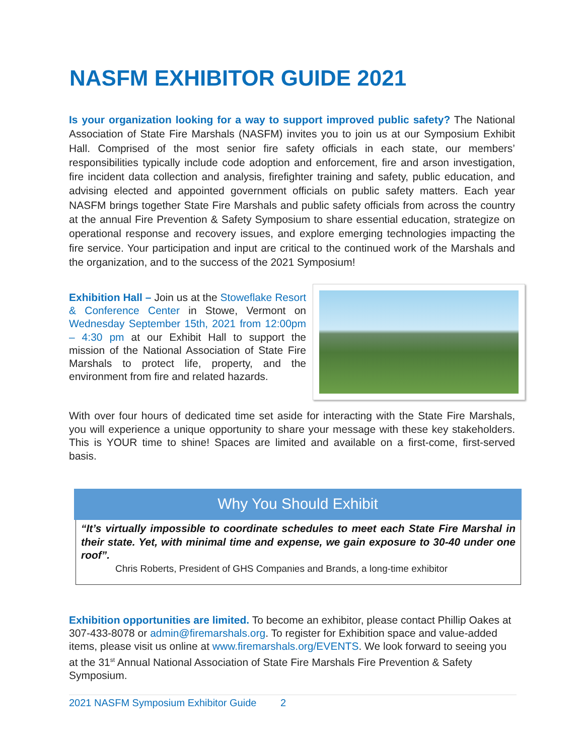NASFM EXHIBITOR GUIDE 2021
Is your organization looking for a way to support improved public safety? The National Association of State Fire Marshals (NASFM) invites you to join us at our Symposium Exhibit Hall. Comprised of the most senior fire safety officials in each state, our members’ responsibilities typically include code adoption and enforcement, fire and arson investigation, fire incident data collection and analysis, firefighter training and safety, public education, and advising elected and appointed government officials on public safety matters. Each year NASFM brings together State Fire Marshals and public safety officials from across the country at the annual Fire Prevention & Safety Symposium to share essential education, strategize on operational response and recovery issues, and explore emerging technologies impacting the fire service. Your participation and input are critical to the continued work of the Marshals and the organization, and to the success of the 2021 Symposium!
Exhibition Hall – Join us at the Stoweflake Resort & Conference Center in Stowe, Vermont on Wednesday September 15th, 2021 from 12:00pm – 4:30 pm at our Exhibit Hall to support the mission of the National Association of State Fire Marshals to protect life, property, and the environment from fire and related hazards.
With over four hours of dedicated time set aside for interacting with the State Fire Marshals, you will experience a unique opportunity to share your message with these key stakeholders. This is YOUR time to shine! Spaces are limited and available on a first-come, first-served basis.
Why You Should Exhibit
“It’s virtually impossible to coordinate schedules to meet each State Fire Marshal in their state. Yet, with minimal time and expense, we gain exposure to 30-40 under one roof”.
Chris Roberts, President of GHS Companies and Brands, a long-time exhibitor
Exhibition opportunities are limited. To become an exhibitor, please contact Phillip Oakes at 307-433-8078 or admin@firemarshals.org. To register for Exhibition space and value-added items, please visit us online at www.firemarshals.org/EVENTS. We look forward to seeing you at the 31<sup>st</sup> Annual National Association of State Fire Marshals Fire Prevention & Safety Symposium.
2021 NASFM Symposium Exhibitor Guide 2